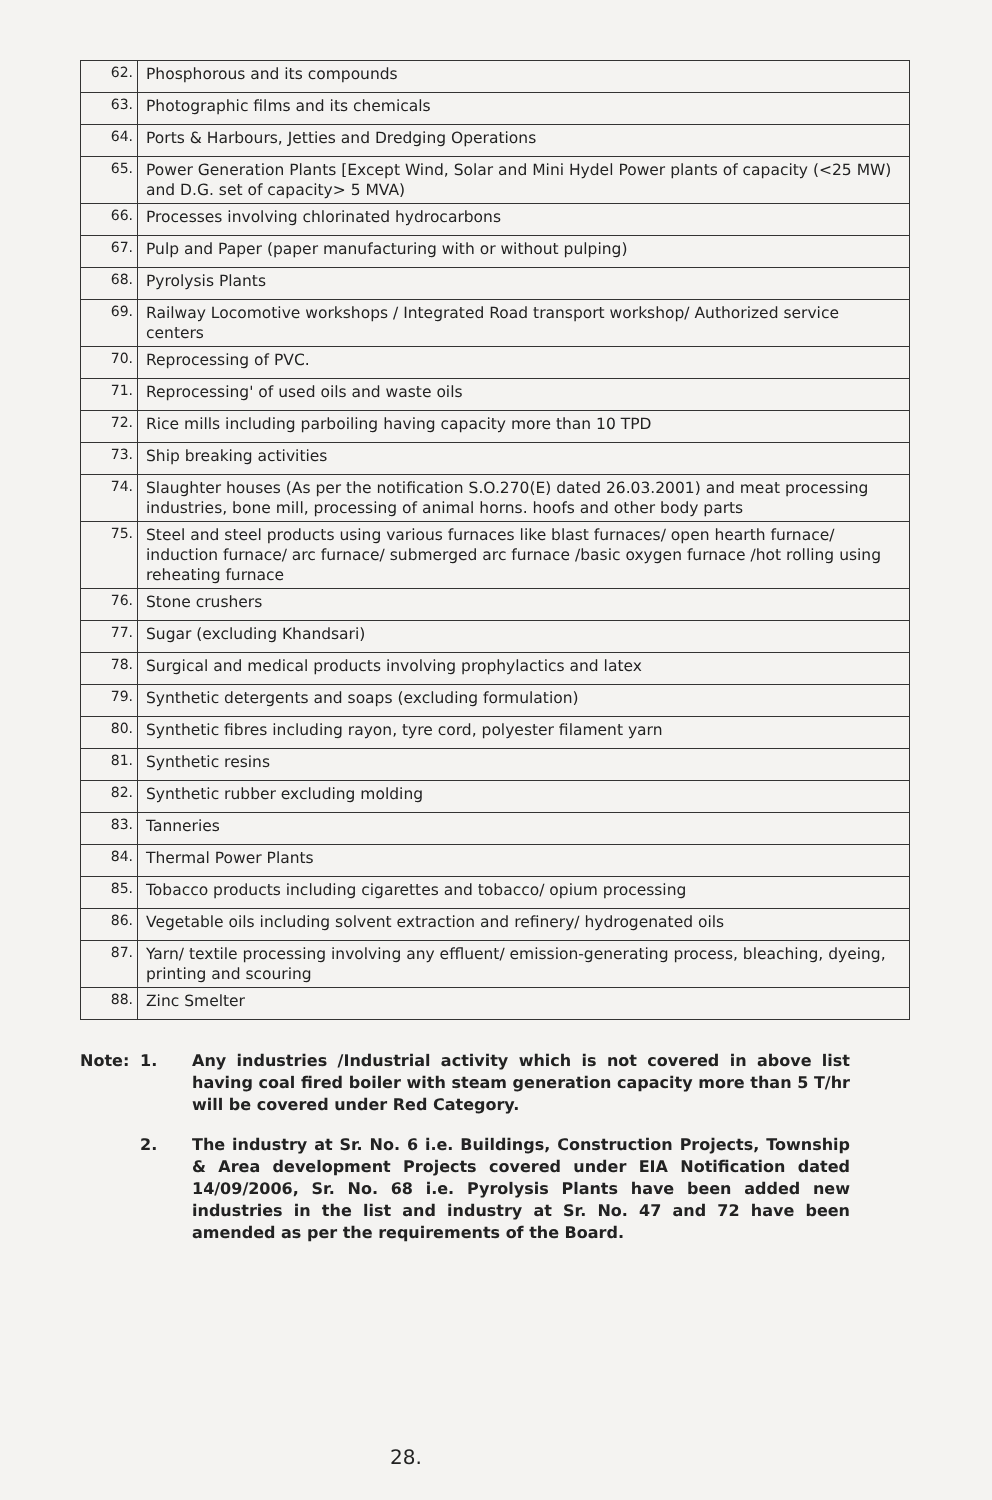| 62. | Phosphorous and its compounds |
| 63. | Photographic films and its chemicals |
| 64. | Ports & Harbours, Jetties and Dredging Operations |
| 65. | Power Generation Plants [Except Wind, Solar and Mini Hydel Power plants of capacity (<25 MW) and D.G. set of capacity> 5 MVA) |
| 66. | Processes involving chlorinated hydrocarbons |
| 67. | Pulp and Paper (paper manufacturing with or without pulping) |
| 68. | Pyrolysis Plants |
| 69. | Railway Locomotive workshops / Integrated Road transport workshop/ Authorized service centers |
| 70. | Reprocessing of PVC. |
| 71. | Reprocessing' of used oils and waste oils |
| 72. | Rice mills including parboiling having capacity more than 10 TPD |
| 73. | Ship breaking activities |
| 74. | Slaughter houses (As per the notification S.O.270(E) dated 26.03.2001) and meat processing industries, bone mill, processing of animal horns. hoofs and other body parts |
| 75. | Steel and steel products using various furnaces like blast furnaces/ open hearth furnace/ induction furnace/ arc furnace/ submerged arc furnace /basic oxygen furnace /hot rolling using reheating furnace |
| 76. | Stone crushers |
| 77. | Sugar (excluding Khandsari) |
| 78. | Surgical and medical products involving prophylactics and latex |
| 79. | Synthetic detergents and soaps (excluding formulation) |
| 80. | Synthetic fibres including rayon, tyre cord, polyester filament yarn |
| 81. | Synthetic resins |
| 82. | Synthetic rubber excluding molding |
| 83. | Tanneries |
| 84. | Thermal Power Plants |
| 85. | Tobacco products including cigarettes and tobacco/ opium processing |
| 86. | Vegetable oils including solvent extraction and refinery/ hydrogenated oils |
| 87. | Yarn/ textile processing involving any effluent/ emission-generating process, bleaching, dyeing, printing and scouring |
| 88. | Zinc Smelter |
Note: 1. Any industries /Industrial activity which is not covered in above list having coal fired boiler with steam generation capacity more than 5 T/hr will be covered under Red Category.
2. The industry at Sr. No. 6 i.e. Buildings, Construction Projects, Township & Area development Projects covered under EIA Notification dated 14/09/2006, Sr. No. 68 i.e. Pyrolysis Plants have been added new industries in the list and industry at Sr. No. 47 and 72 have been amended as per the requirements of the Board.
28.